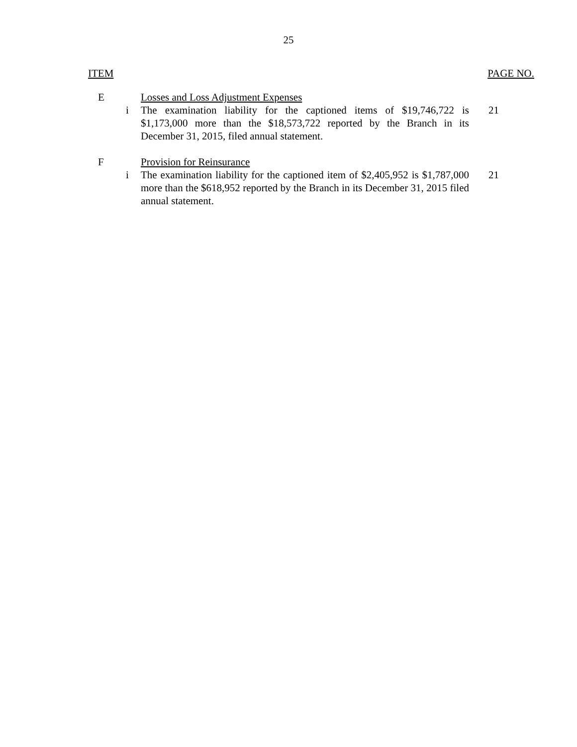25
ITEM PAGE NO.
E Losses and Loss Adjustment Expenses
i The examination liability for the captioned items of $19,746,722 is $1,173,000 more than the $18,573,722 reported by the Branch in its December 31, 2015, filed annual statement.
21
F Provision for Reinsurance
i The examination liability for the captioned item of $2,405,952 is $1,787,000 more than the $618,952 reported by the Branch in its December 31, 2015 filed annual statement.
21